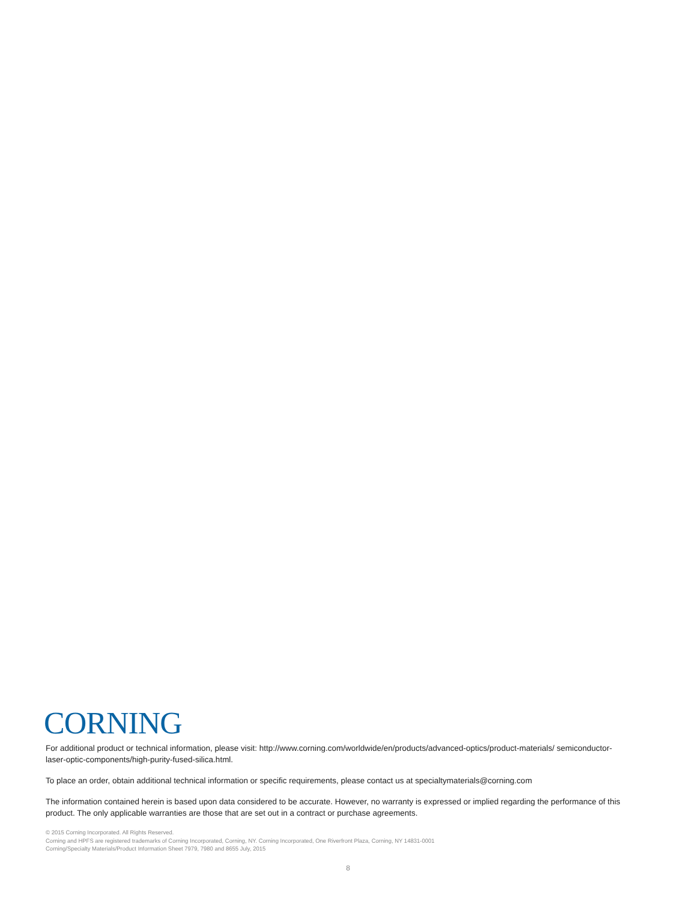CORNING
For additional product or technical information, please visit: http://www.corning.com/worldwide/en/products/advanced-optics/product-materials/ semiconductor-laser-optic-components/high-purity-fused-silica.html.
To place an order, obtain additional technical information or specific requirements, please contact us at specialtymaterials@corning.com
The information contained herein is based upon data considered to be accurate. However, no warranty is expressed or implied regarding the performance of this product. The only applicable warranties are those that are set out in a contract or purchase agreements.
© 2015 Corning Incorporated. All Rights Reserved.
Corning and HPFS are registered trademarks of Corning Incorporated, Corning, NY. Corning Incorporated, One Riverfront Plaza, Corning, NY 14831-0001
Corning/Specialty Materials/Product Information Sheet 7979, 7980 and 8655 July, 2015
8